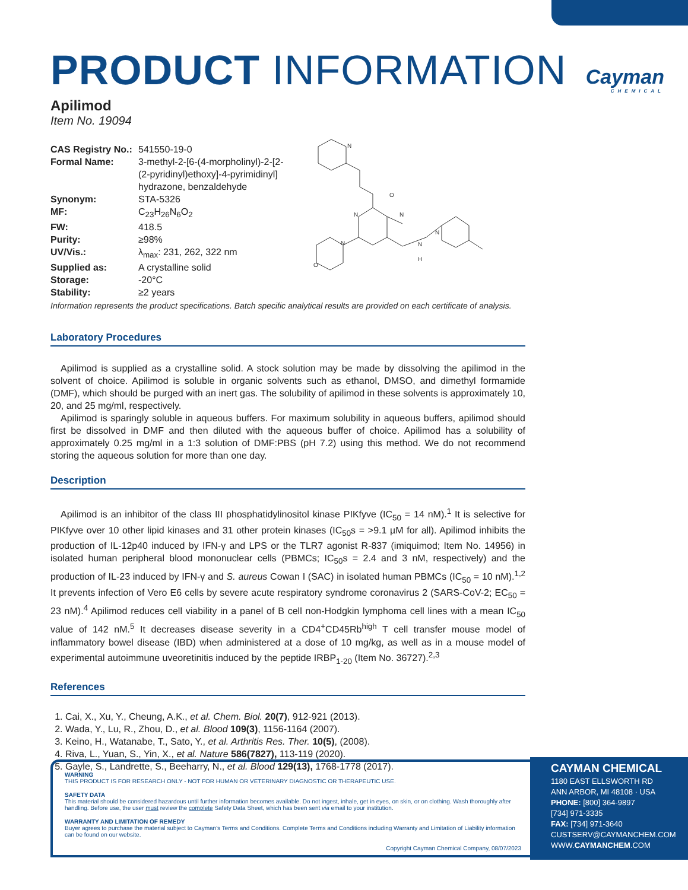Cayman
CHEMICAL
PRODUCT INFORMATION
Apilimod
Item No. 19094
| CAS Registry No.: | 541550-19-0 |
| Formal Name: | 3-methyl-2-[6-(4-morpholinyl)-2-[2- (2-pyridinyl)ethoxy]-4-pyrimidinyl] hydrazone, benzaldehyde |
| Synonym: | STA-5326 |
| MF: | C<sub>23</sub>H<sub>26</sub>N<sub>6</sub>O<sub>2</sub> |
| FW: | 418.5 |
| Purity: | ≥98% |
| UV/Vis.: | λ<sub>max</sub>: 231, 262, 322 nm |
| Supplied as: | A crystalline solid |
| Storage: | -20°C |
| Stability: | ≥2 years |
N
O
N
N
N
O
N
H
N
Information represents the product specifications. Batch specific analytical results are provided on each certificate of analysis.
Laboratory Procedures
Apilimod is supplied as a crystalline solid. A stock solution may be made by dissolving the apilimod in the solvent of choice. Apilimod is soluble in organic solvents such as ethanol, DMSO, and dimethyl formamide (DMF), which should be purged with an inert gas. The solubility of apilimod in these solvents is approximately 10, 20, and 25 mg/ml, respectively.
Apilimod is sparingly soluble in aqueous buffers. For maximum solubility in aqueous buffers, apilimod should first be dissolved in DMF and then diluted with the aqueous buffer of choice. Apilimod has a solubility of approximately 0.25 mg/ml in a 1:3 solution of DMF:PBS (pH 7.2) using this method. We do not recommend storing the aqueous solution for more than one day.
Description
Apilimod is an inhibitor of the class III phosphatidylinositol kinase PIKfyve (IC<sub>50</sub> = 14 nM).<sup>1</sup> It is selective for PIKfyve over 10 other lipid kinases and 31 other protein kinases (IC<sub>50</sub>s = >9.1 µM for all). Apilimod inhibits the production of IL-12p40 induced by IFN-γ and LPS or the TLR7 agonist R-837 (imiquimod; Item No. 14956) in isolated human peripheral blood mononuclear cells (PBMCs; IC<sub>50</sub>s = 2.4 and 3 nM, respectively) and the production of IL-23 induced by IFN-γ and S. aureus Cowan I (SAC) in isolated human PBMCs (IC<sub>50</sub> = 10 nM).<sup>1,2</sup> It prevents infection of Vero E6 cells by severe acute respiratory syndrome coronavirus 2 (SARS-CoV-2; EC<sub>50</sub> = 23 nM).<sup>4</sup> Apilimod reduces cell viability in a panel of B cell non-Hodgkin lymphoma cell lines with a mean IC<sub>50</sub> value of 142 nM.<sup>5</sup> It decreases disease severity in a CD4<sup>+</sup>CD45Rb<sup>high</sup> T cell transfer mouse model of inflammatory bowel disease (IBD) when administered at a dose of 10 mg/kg, as well as in a mouse model of experimental autoimmune uveoretinitis induced by the peptide IRBP<sub>1-20</sub> (Item No. 36727).<sup>2,3</sup>
References
1. Cai, X., Xu, Y., Cheung, A.K., et al. Chem. Biol. 20(7), 912-921 (2013).
2. Wada, Y., Lu, R., Zhou, D., et al. Blood 109(3), 1156-1164 (2007).
3. Keino, H., Watanabe, T., Sato, Y., et al. Arthritis Res. Ther. 10(5), (2008).
4. Riva, L., Yuan, S., Yin, X., et al. Nature 586(7827), 113-119 (2020).
5. Gayle, S., Landrette, S., Beeharry, N., et al. Blood 129(13), 1768-1778 (2017).
WARNING
THIS PRODUCT IS FOR RESEARCH ONLY - NOT FOR HUMAN OR VETERINARY DIAGNOSTIC OR THERAPEUTIC USE.
SAFETY DATA
This material should be considered hazardous until further information becomes available. Do not ingest, inhale, get in eyes, on skin, or on clothing. Wash thoroughly after handling. Before use, the user must review the complete Safety Data Sheet, which has been sent via email to your institution.
WARRANTY AND LIMITATION OF REMEDY
Buyer agrees to purchase the material subject to Cayman's Terms and Conditions. Complete Terms and Conditions including Warranty and Limitation of Liability information can be found on our website.
Copyright Cayman Chemical Company, 08/07/2023
CAYMAN CHEMICAL
1180 EAST ELLSWORTH RD
ANN ARBOR, MI 48108 · USA
PHONE: [800] 364-9897
[734] 971-3335
FAX: [734] 971-3640
CUSTSERV@CAYMANCHEM.COM
WWW.CAYMANCHEM.COM